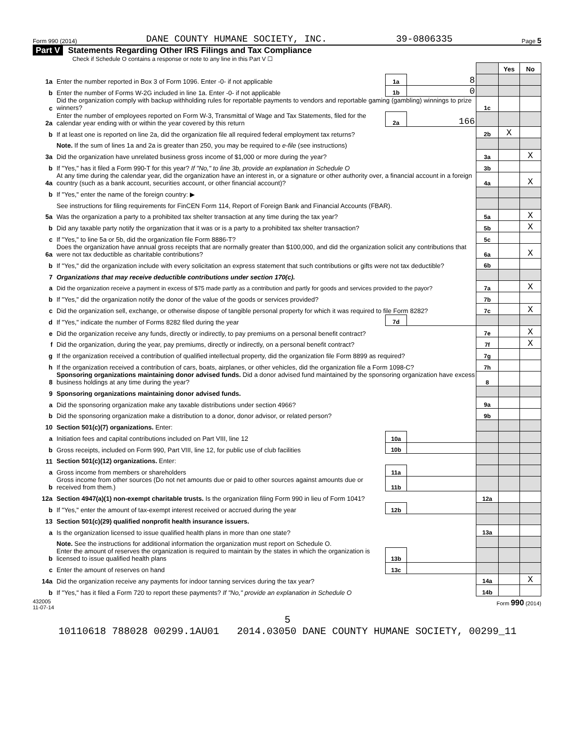Form 990 (2014) DANE COUNTY HUMANE SOCIETY, INC. 39-0806335 Page 5
Part V Statements Regarding Other IRS Filings and Tax Compliance
Check if Schedule O contains a response or note to any line in this Part V ☐
| | | | | | Yes | No |
| 1a | Enter the number reported in Box 3 of Form 1096. Enter -0- if not applicable | 1a | 8 | | | |
| b | Enter the number of Forms W-2G included in line 1a. Enter -0- if not applicable | 1b | 0 | | | |
| c | Did the organization comply with backup withholding rules for reportable payments to vendors and reportable gaming (gambling) winnings to prize winners? | | | 1c | | |
| 2a | Enter the number of employees reported on Form W-3, Transmittal of Wage and Tax Statements, filed for the calendar year ending with or within the year covered by this return | 2a | 166 | | | |
| b | If at least one is reported on line 2a, did the organization file all required federal employment tax returns? | | | 2b | X | |
| | Note. If the sum of lines 1a and 2a is greater than 250, you may be required to e-file (see instructions) | | | | | |
| 3a | Did the organization have unrelated business gross income of $1,000 or more during the year? | | | 3a | | X |
| b | If "Yes," has it filed a Form 990-T for this year? If "No," to line 3b, provide an explanation in Schedule O | | | 3b | | |
| 4a | At any time during the calendar year, did the organization have an interest in, or a signature or other authority over, a financial account in a foreign country (such as a bank account, securities account, or other financial account)? | | | 4a | | X |
| b | If "Yes," enter the name of the foreign country: ▶ | | | | | |
| | See instructions for filing requirements for FinCEN Form 114, Report of Foreign Bank and Financial Accounts (FBAR). | | | | | |
| 5a | Was the organization a party to a prohibited tax shelter transaction at any time during the tax year? | | | 5a | | X |
| b | Did any taxable party notify the organization that it was or is a party to a prohibited tax shelter transaction? | | | 5b | | X |
| c | If "Yes," to line 5a or 5b, did the organization file Form 8886-T? | | | 5c | | |
| 6a | Does the organization have annual gross receipts that are normally greater than $100,000, and did the organization solicit any contributions that were not tax deductible as charitable contributions? | | | 6a | | X |
| b | If "Yes," did the organization include with every solicitation an express statement that such contributions or gifts were not tax deductible? | | | 6b | | |
| 7 | Organizations that may receive deductible contributions under section 170(c). | | | | | |
| a | Did the organization receive a payment in excess of $75 made partly as a contribution and partly for goods and services provided to the payor? | | | 7a | | X |
| b | If "Yes," did the organization notify the donor of the value of the goods or services provided? | | | 7b | | |
| c | Did the organization sell, exchange, or otherwise dispose of tangible personal property for which it was required to file Form 8282? | | | 7c | | X |
| d | If "Yes," indicate the number of Forms 8282 filed during the year | 7d | | | | |
| e | Did the organization receive any funds, directly or indirectly, to pay premiums on a personal benefit contract? | | | 7e | | X |
| f | Did the organization, during the year, pay premiums, directly or indirectly, on a personal benefit contract? | | | 7f | | X |
| g | If the organization received a contribution of qualified intellectual property, did the organization file Form 8899 as required? | | | 7g | | |
| h | If the organization received a contribution of cars, boats, airplanes, or other vehicles, did the organization file a Form 1098-C? | | | 7h | | |
| 8 | Sponsoring organizations maintaining donor advised funds. Did a donor advised fund maintained by the sponsoring organization have excess business holdings at any time during the year? | | | 8 | | |
| 9 | Sponsoring organizations maintaining donor advised funds. | | | | | |
| a | Did the sponsoring organization make any taxable distributions under section 4966? | | | 9a | | |
| b | Did the sponsoring organization make a distribution to a donor, donor advisor, or related person? | | | 9b | | |
| 10 | Section 501(c)(7) organizations. Enter: | | | | | |
| a | Initiation fees and capital contributions included on Part VIII, line 12 | 10a | | | | |
| b | Gross receipts, included on Form 990, Part VIII, line 12, for public use of club facilities | 10b | | | | |
| 11 | Section 501(c)(12) organizations. Enter: | | | | | |
| a | Gross income from members or shareholders | 11a | | | | |
| b | Gross income from other sources (Do not net amounts due or paid to other sources against amounts due or received from them.) | 11b | | | | |
| 12a | Section 4947(a)(1) non-exempt charitable trusts. Is the organization filing Form 990 in lieu of Form 1041? | | | 12a | | |
| b | If "Yes," enter the amount of tax-exempt interest received or accrued during the year | 12b | | | | |
| 13 | Section 501(c)(29) qualified nonprofit health insurance issuers. | | | | | |
| a | Is the organization licensed to issue qualified health plans in more than one state? | | | 13a | | |
| | Note. See the instructions for additional information the organization must report on Schedule O. | | | | | |
| b | Enter the amount of reserves the organization is required to maintain by the states in which the organization is licensed to issue qualified health plans | 13b | | | | |
| c | Enter the amount of reserves on hand | 13c | | | | |
| 14a | Did the organization receive any payments for indoor tanning services during the tax year? | | | 14a | | X |
| b | If "Yes," has it filed a Form 720 to report these payments? If "No," provide an explanation in Schedule O | | | 14b | | |
432005
11-07-14 Form 990 (2014)
5
10110618 788028 00299.1AU01 2014.03050 DANE COUNTY HUMANE SOCIETY, 00299_11